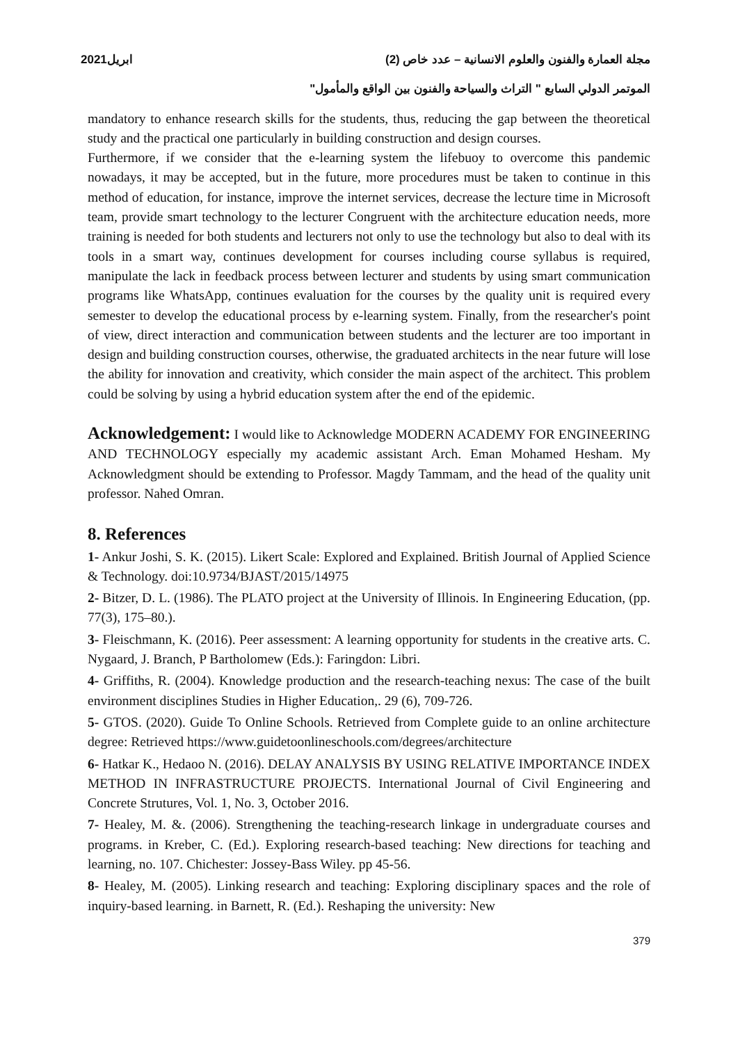مجلة العمارة والفنون والعلوم الانسانية – عدد خاص (2) ابريل2021
الموتمر الدولي السابع " التراث والسياحة والفنون بين الواقع والمأمول"
mandatory to enhance research skills for the students, thus, reducing the gap between the theoretical study and the practical one particularly in building construction and design courses.
Furthermore, if we consider that the e-learning system the lifebuoy to overcome this pandemic nowadays, it may be accepted, but in the future, more procedures must be taken to continue in this method of education, for instance, improve the internet services, decrease the lecture time in Microsoft team, provide smart technology to the lecturer Congruent with the architecture education needs, more training is needed for both students and lecturers not only to use the technology but also to deal with its tools in a smart way, continues development for courses including course syllabus is required, manipulate the lack in feedback process between lecturer and students by using smart communication programs like WhatsApp, continues evaluation for the courses by the quality unit is required every semester to develop the educational process by e-learning system. Finally, from the researcher's point of view, direct interaction and communication between students and the lecturer are too important in design and building construction courses, otherwise, the graduated architects in the near future will lose the ability for innovation and creativity, which consider the main aspect of the architect. This problem could be solving by using a hybrid education system after the end of the epidemic.
Acknowledgement: I would like to Acknowledge MODERN ACADEMY FOR ENGINEERING AND TECHNOLOGY especially my academic assistant Arch. Eman Mohamed Hesham. My Acknowledgment should be extending to Professor. Magdy Tammam, and the head of the quality unit professor. Nahed Omran.
8. References
1- Ankur Joshi, S. K. (2015). Likert Scale: Explored and Explained. British Journal of Applied Science & Technology. doi:10.9734/BJAST/2015/14975
2- Bitzer, D. L. (1986). The PLATO project at the University of Illinois. In Engineering Education, (pp. 77(3), 175–80.).
3- Fleischmann, K. (2016). Peer assessment: A learning opportunity for students in the creative arts. C. Nygaard, J. Branch, P Bartholomew (Eds.): Faringdon: Libri.
4- Griffiths, R. (2004). Knowledge production and the research-teaching nexus: The case of the built environment disciplines Studies in Higher Education,. 29 (6), 709-726.
5- GTOS. (2020). Guide To Online Schools. Retrieved from Complete guide to an online architecture degree: Retrieved https://www.guidetoonlineschools.com/degrees/architecture
6- Hatkar K., Hedaoo N. (2016). DELAY ANALYSIS BY USING RELATIVE IMPORTANCE INDEX METHOD IN INFRASTRUCTURE PROJECTS. International Journal of Civil Engineering and Concrete Strutures, Vol. 1, No. 3, October 2016.
7- Healey, M. &. (2006). Strengthening the teaching-research linkage in undergraduate courses and programs. in Kreber, C. (Ed.). Exploring research-based teaching: New directions for teaching and learning, no. 107. Chichester: Jossey-Bass Wiley. pp 45-56.
8- Healey, M. (2005). Linking research and teaching: Exploring disciplinary spaces and the role of inquiry-based learning. in Barnett, R. (Ed.). Reshaping the university: New
379